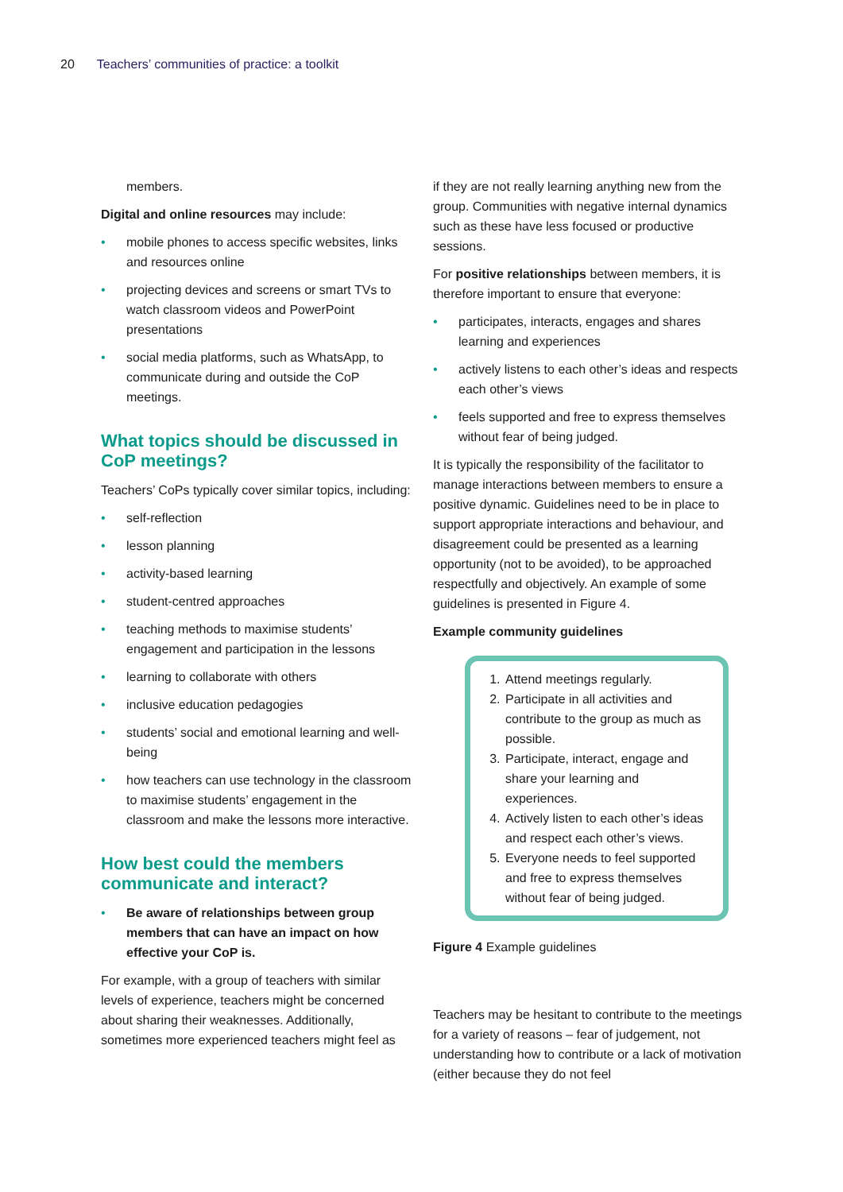20 Teachers’ communities of practice: a toolkit
members.
Digital and online resources may include:
• mobile phones to access specific websites, links and resources online
• projecting devices and screens or smart TVs to watch classroom videos and PowerPoint presentations
• social media platforms, such as WhatsApp, to communicate during and outside the CoP meetings.
What topics should be discussed in CoP meetings?
Teachers’ CoPs typically cover similar topics, including:
• self-reflection
• lesson planning
• activity-based learning
• student-centred approaches
• teaching methods to maximise students’ engagement and participation in the lessons
• learning to collaborate with others
• inclusive education pedagogies
• students’ social and emotional learning and well-being
• how teachers can use technology in the classroom to maximise students’ engagement in the classroom and make the lessons more interactive.
How best could the members communicate and interact?
• Be aware of relationships between group members that can have an impact on how effective your CoP is.
For example, with a group of teachers with similar levels of experience, teachers might be concerned about sharing their weaknesses. Additionally, sometimes more experienced teachers might feel as
if they are not really learning anything new from the group. Communities with negative internal dynamics such as these have less focused or productive sessions.
For positive relationships between members, it is therefore important to ensure that everyone:
• participates, interacts, engages and shares learning and experiences
• actively listens to each other’s ideas and respects each other’s views
• feels supported and free to express themselves without fear of being judged.
It is typically the responsibility of the facilitator to manage interactions between members to ensure a positive dynamic. Guidelines need to be in place to support appropriate interactions and behaviour, and disagreement could be presented as a learning opportunity (not to be avoided), to be approached respectfully and objectively. An example of some guidelines is presented in Figure 4.
Example community guidelines
1. Attend meetings regularly.
2. Participate in all activities and contribute to the group as much as possible.
3. Participate, interact, engage and share your learning and experiences.
4. Actively listen to each other’s ideas and respect each other’s views.
5. Everyone needs to feel supported and free to express themselves without fear of being judged.
Figure 4 Example guidelines
Teachers may be hesitant to contribute to the meetings for a variety of reasons – fear of judgement, not understanding how to contribute or a lack of motivation (either because they do not feel